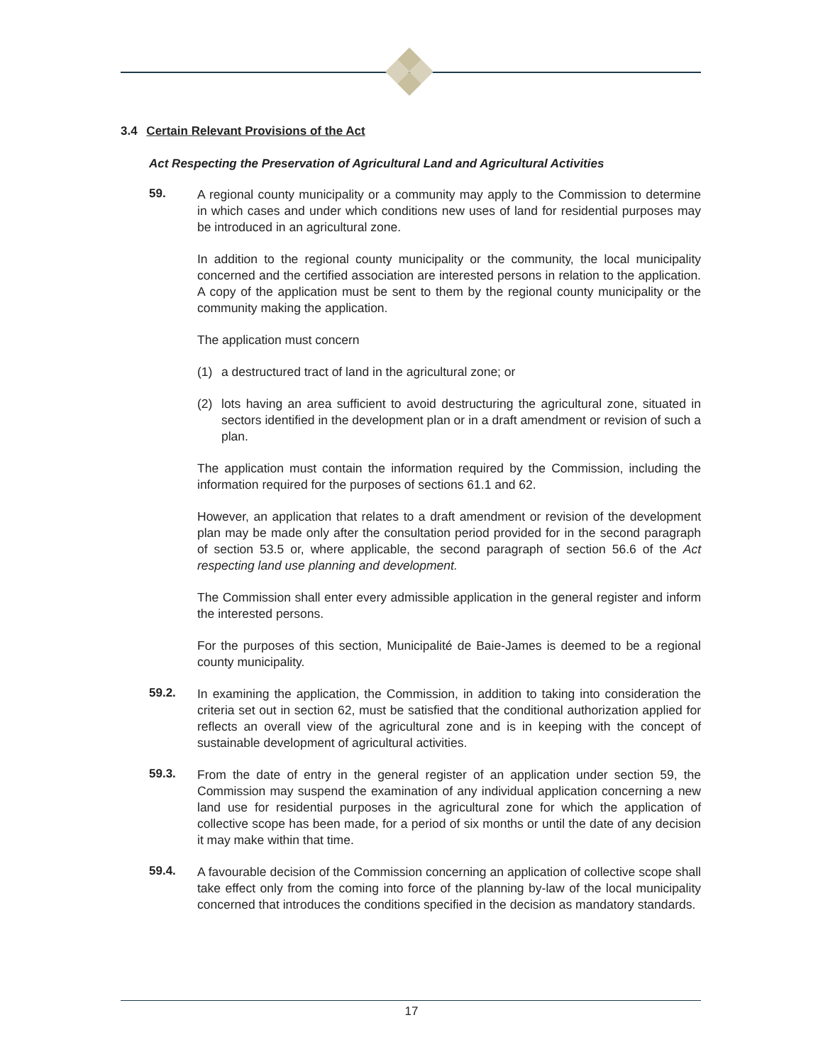3.4 Certain Relevant Provisions of the Act
Act Respecting the Preservation of Agricultural Land and Agricultural Activities
59.
A regional county municipality or a community may apply to the Commission to determine in which cases and under which conditions new uses of land for residential purposes may be introduced in an agricultural zone.
In addition to the regional county municipality or the community, the local municipality concerned and the certified association are interested persons in relation to the application. A copy of the application must be sent to them by the regional county municipality or the community making the application.
The application must concern
(1) a destructured tract of land in the agricultural zone; or
(2) lots having an area sufficient to avoid destructuring the agricultural zone, situated in sectors identified in the development plan or in a draft amendment or revision of such a plan.
The application must contain the information required by the Commission, including the information required for the purposes of sections 61.1 and 62.
However, an application that relates to a draft amendment or revision of the development plan may be made only after the consultation period provided for in the second paragraph of section 53.5 or, where applicable, the second paragraph of section 56.6 of the Act respecting land use planning and development.
The Commission shall enter every admissible application in the general register and inform the interested persons.
For the purposes of this section, Municipalité de Baie-James is deemed to be a regional county municipality.
59.2.
In examining the application, the Commission, in addition to taking into consideration the criteria set out in section 62, must be satisfied that the conditional authorization applied for reflects an overall view of the agricultural zone and is in keeping with the concept of sustainable development of agricultural activities.
59.3.
From the date of entry in the general register of an application under section 59, the Commission may suspend the examination of any individual application concerning a new land use for residential purposes in the agricultural zone for which the application of collective scope has been made, for a period of six months or until the date of any decision it may make within that time.
59.4.
A favourable decision of the Commission concerning an application of collective scope shall take effect only from the coming into force of the planning by-law of the local municipality concerned that introduces the conditions specified in the decision as mandatory standards.
17